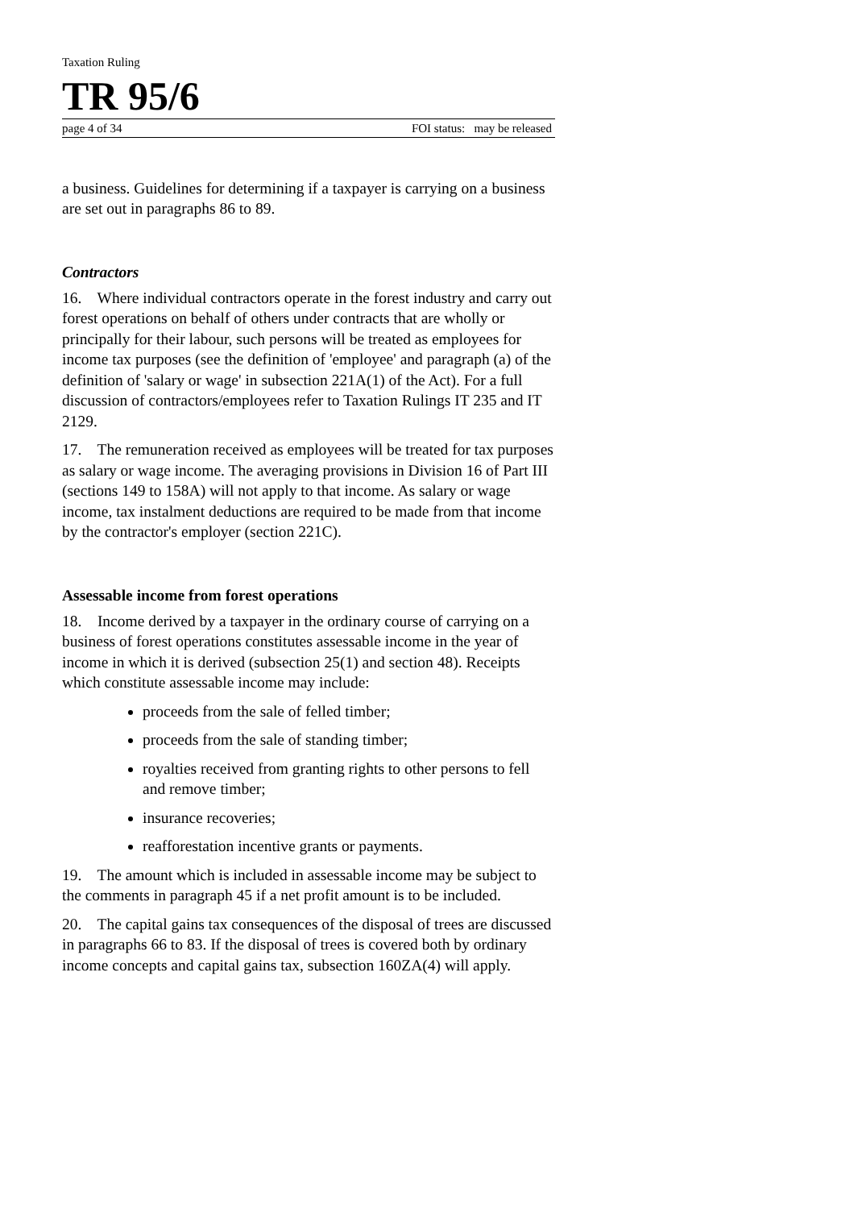Taxation Ruling
TR 95/6
page 4 of 34 FOI status: may be released
a business. Guidelines for determining if a taxpayer is carrying on a business are set out in paragraphs 86 to 89.
Contractors
16. Where individual contractors operate in the forest industry and carry out forest operations on behalf of others under contracts that are wholly or principally for their labour, such persons will be treated as employees for income tax purposes (see the definition of 'employee' and paragraph (a) of the definition of 'salary or wage' in subsection 221A(1) of the Act). For a full discussion of contractors/employees refer to Taxation Rulings IT 235 and IT 2129.
17. The remuneration received as employees will be treated for tax purposes as salary or wage income. The averaging provisions in Division 16 of Part III (sections 149 to 158A) will not apply to that income. As salary or wage income, tax instalment deductions are required to be made from that income by the contractor's employer (section 221C).
Assessable income from forest operations
18. Income derived by a taxpayer in the ordinary course of carrying on a business of forest operations constitutes assessable income in the year of income in which it is derived (subsection 25(1) and section 48). Receipts which constitute assessable income may include:
proceeds from the sale of felled timber;
proceeds from the sale of standing timber;
royalties received from granting rights to other persons to fell and remove timber;
insurance recoveries;
reafforestation incentive grants or payments.
19. The amount which is included in assessable income may be subject to the comments in paragraph 45 if a net profit amount is to be included.
20. The capital gains tax consequences of the disposal of trees are discussed in paragraphs 66 to 83. If the disposal of trees is covered both by ordinary income concepts and capital gains tax, subsection 160ZA(4) will apply.